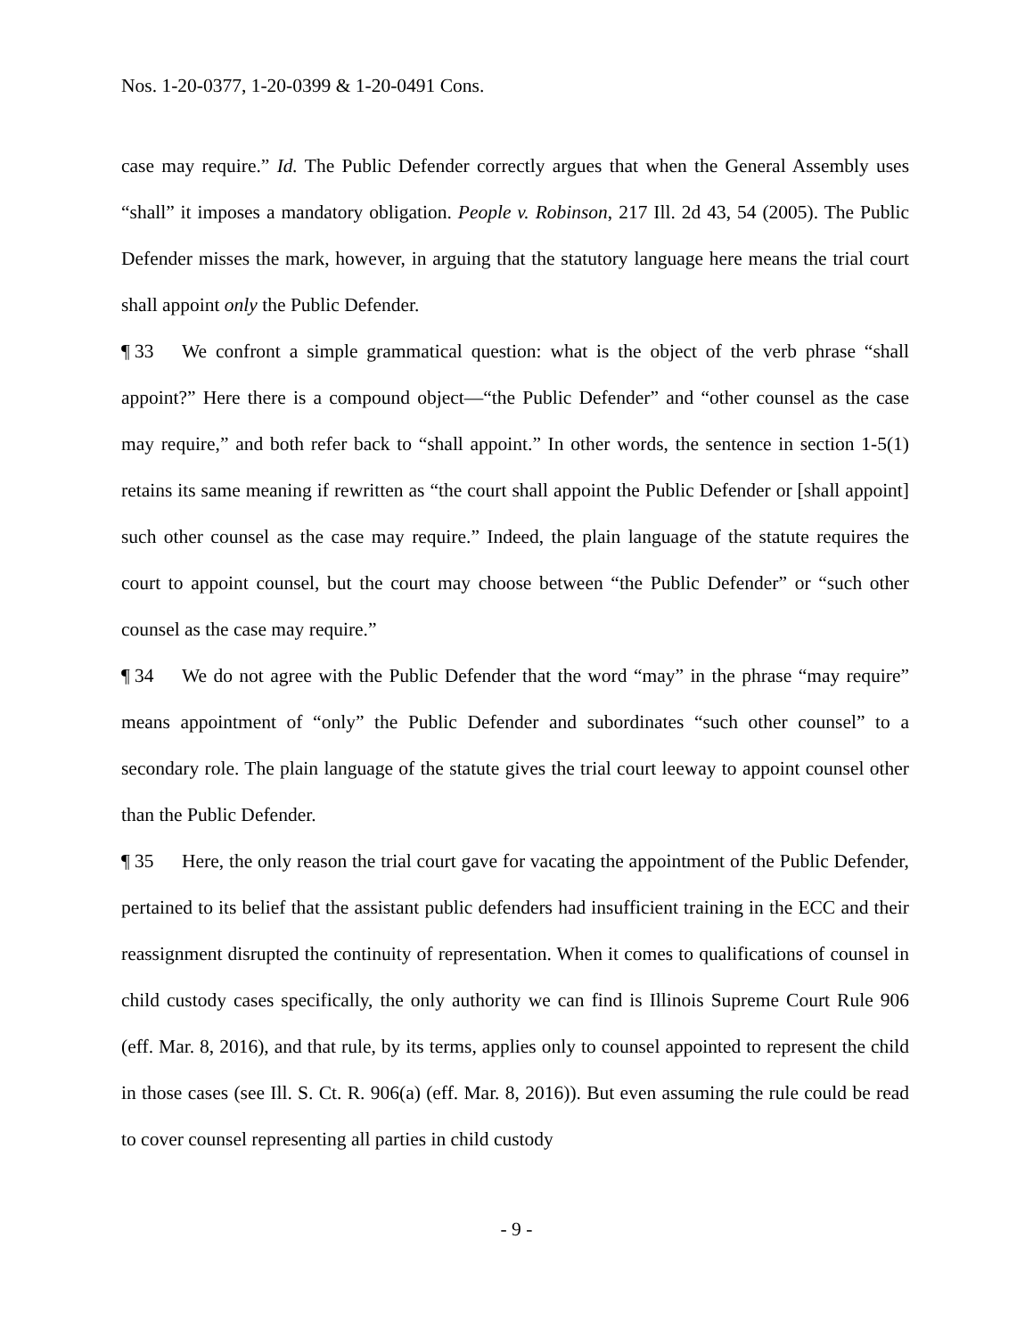Nos. 1-20-0377, 1-20-0399 & 1-20-0491 Cons.
case may require.” Id. The Public Defender correctly argues that when the General Assembly uses “shall” it imposes a mandatory obligation. People v. Robinson, 217 Ill. 2d 43, 54 (2005). The Public Defender misses the mark, however, in arguing that the statutory language here means the trial court shall appoint only the Public Defender.
¶ 33 We confront a simple grammatical question: what is the object of the verb phrase “shall appoint?” Here there is a compound object—“the Public Defender” and “other counsel as the case may require,” and both refer back to “shall appoint.” In other words, the sentence in section 1-5(1) retains its same meaning if rewritten as “the court shall appoint the Public Defender or [shall appoint] such other counsel as the case may require.” Indeed, the plain language of the statute requires the court to appoint counsel, but the court may choose between “the Public Defender” or “such other counsel as the case may require.”
¶ 34 We do not agree with the Public Defender that the word “may” in the phrase “may require” means appointment of “only” the Public Defender and subordinates “such other counsel” to a secondary role. The plain language of the statute gives the trial court leeway to appoint counsel other than the Public Defender.
¶ 35 Here, the only reason the trial court gave for vacating the appointment of the Public Defender, pertained to its belief that the assistant public defenders had insufficient training in the ECC and their reassignment disrupted the continuity of representation. When it comes to qualifications of counsel in child custody cases specifically, the only authority we can find is Illinois Supreme Court Rule 906 (eff. Mar. 8, 2016), and that rule, by its terms, applies only to counsel appointed to represent the child in those cases (see Ill. S. Ct. R. 906(a) (eff. Mar. 8, 2016)). But even assuming the rule could be read to cover counsel representing all parties in child custody
- 9 -